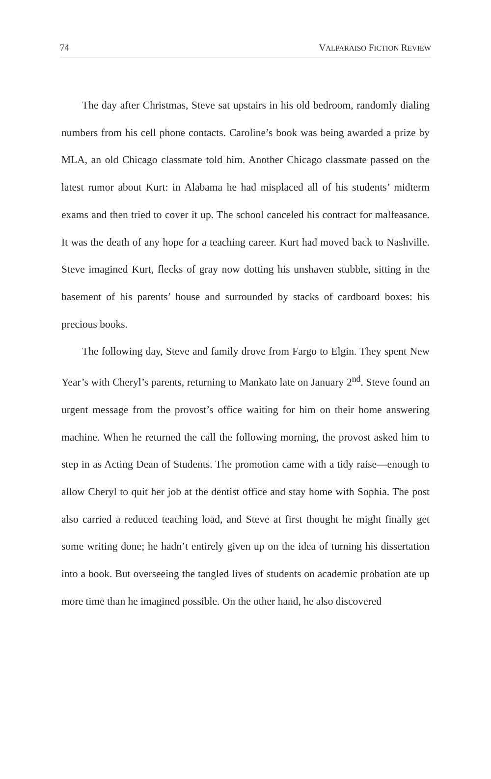74 VALPARAISO FICTION REVIEW
The day after Christmas, Steve sat upstairs in his old bedroom, randomly dialing numbers from his cell phone contacts. Caroline’s book was being awarded a prize by MLA, an old Chicago classmate told him. Another Chicago classmate passed on the latest rumor about Kurt: in Alabama he had misplaced all of his students’ midterm exams and then tried to cover it up. The school canceled his contract for malfeasance. It was the death of any hope for a teaching career. Kurt had moved back to Nashville. Steve imagined Kurt, flecks of gray now dotting his unshaven stubble, sitting in the basement of his parents’ house and surrounded by stacks of cardboard boxes: his precious books.
The following day, Steve and family drove from Fargo to Elgin. They spent New Year’s with Cheryl’s parents, returning to Mankato late on January 2<sup>nd</sup>. Steve found an urgent message from the provost’s office waiting for him on their home answering machine. When he returned the call the following morning, the provost asked him to step in as Acting Dean of Students. The promotion came with a tidy raise—enough to allow Cheryl to quit her job at the dentist office and stay home with Sophia. The post also carried a reduced teaching load, and Steve at first thought he might finally get some writing done; he hadn’t entirely given up on the idea of turning his dissertation into a book. But overseeing the tangled lives of students on academic probation ate up more time than he imagined possible. On the other hand, he also discovered